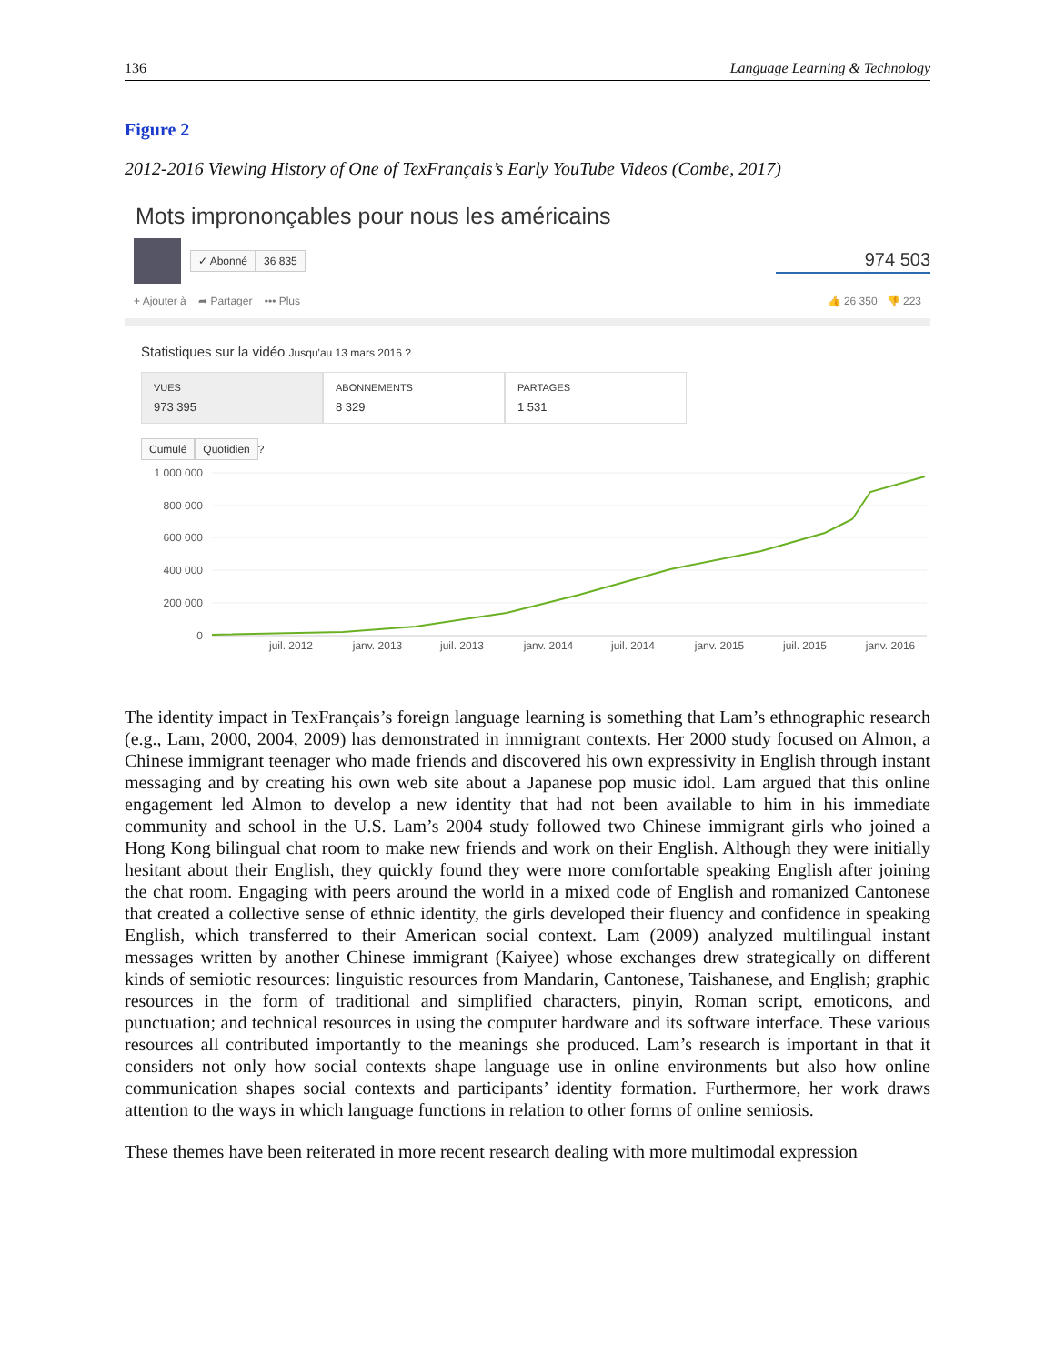136 Language Learning & Technology
Figure 2
2012-2016 Viewing History of One of TexFrançais’s Early YouTube Videos (Combe, 2017)
Mots imprononçables pour nous les américains
✓ Abonné 36 835
974 503
+ Ajouter à ➦ Partager ••• Plus 👍 26 350 👎 223
Statistiques sur la vidéo Jusqu'au 13 mars 2016 ?
VUES
973 395
ABONNEMENTS
8 329
PARTAGES
1 531
Cumulé Quotidien ?
1 000 000
800 000
600 000
400 000
200 000
0
juil. 2012
janv. 2013
juil. 2013
janv. 2014
juil. 2014
janv. 2015
juil. 2015
janv. 2016
The identity impact in TexFrançais’s foreign language learning is something that Lam’s ethnographic research (e.g., Lam, 2000, 2004, 2009) has demonstrated in immigrant contexts. Her 2000 study focused on Almon, a Chinese immigrant teenager who made friends and discovered his own expressivity in English through instant messaging and by creating his own web site about a Japanese pop music idol. Lam argued that this online engagement led Almon to develop a new identity that had not been available to him in his immediate community and school in the U.S. Lam’s 2004 study followed two Chinese immigrant girls who joined a Hong Kong bilingual chat room to make new friends and work on their English. Although they were initially hesitant about their English, they quickly found they were more comfortable speaking English after joining the chat room. Engaging with peers around the world in a mixed code of English and romanized Cantonese that created a collective sense of ethnic identity, the girls developed their fluency and confidence in speaking English, which transferred to their American social context. Lam (2009) analyzed multilingual instant messages written by another Chinese immigrant (Kaiyee) whose exchanges drew strategically on different kinds of semiotic resources: linguistic resources from Mandarin, Cantonese, Taishanese, and English; graphic resources in the form of traditional and simplified characters, pinyin, Roman script, emoticons, and punctuation; and technical resources in using the computer hardware and its software interface. These various resources all contributed importantly to the meanings she produced. Lam’s research is important in that it considers not only how social contexts shape language use in online environments but also how online communication shapes social contexts and participants’ identity formation. Furthermore, her work draws attention to the ways in which language functions in relation to other forms of online semiosis.
These themes have been reiterated in more recent research dealing with more multimodal expression